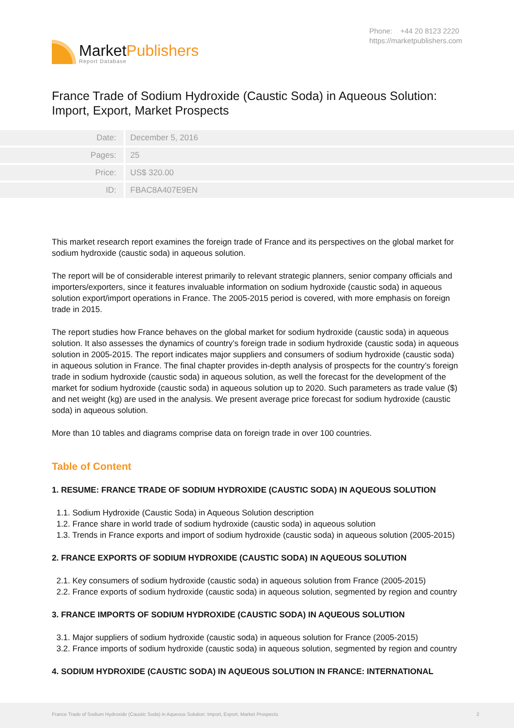MarketPublishers
Report Database
Phone: +44 20 8123 2220
https://marketpublishers.com
France Trade of Sodium Hydroxide (Caustic Soda) in Aqueous Solution: Import, Export, Market Prospects
| Date: | December 5, 2016 |
| Pages: | 25 |
| Price: | US$ 320.00 |
| ID: | FBAC8A407E9EN |
This market research report examines the foreign trade of France and its perspectives on the global market for sodium hydroxide (caustic soda) in aqueous solution.
The report will be of considerable interest primarily to relevant strategic planners, senior company officials and importers/exporters, since it features invaluable information on sodium hydroxide (caustic soda) in aqueous solution export/import operations in France. The 2005-2015 period is covered, with more emphasis on foreign trade in 2015.
The report studies how France behaves on the global market for sodium hydroxide (caustic soda) in aqueous solution. It also assesses the dynamics of country’s foreign trade in sodium hydroxide (caustic soda) in aqueous solution in 2005-2015. The report indicates major suppliers and consumers of sodium hydroxide (caustic soda) in aqueous solution in France. The final chapter provides in-depth analysis of prospects for the country’s foreign trade in sodium hydroxide (caustic soda) in aqueous solution, as well the forecast for the development of the market for sodium hydroxide (caustic soda) in aqueous solution up to 2020. Such parameters as trade value ($) and net weight (kg) are used in the analysis. We present average price forecast for sodium hydroxide (caustic soda) in aqueous solution.
More than 10 tables and diagrams comprise data on foreign trade in over 100 countries.
Table of Content
1. RESUME: FRANCE TRADE OF SODIUM HYDROXIDE (CAUSTIC SODA) IN AQUEOUS SOLUTION
1.1. Sodium Hydroxide (Caustic Soda) in Aqueous Solution description
1.2. France share in world trade of sodium hydroxide (caustic soda) in aqueous solution
1.3. Trends in France exports and import of sodium hydroxide (caustic soda) in aqueous solution (2005-2015)
2. FRANCE EXPORTS OF SODIUM HYDROXIDE (CAUSTIC SODA) IN AQUEOUS SOLUTION
2.1. Key consumers of sodium hydroxide (caustic soda) in aqueous solution from France (2005-2015)
2.2. France exports of sodium hydroxide (caustic soda) in aqueous solution, segmented by region and country
3. FRANCE IMPORTS OF SODIUM HYDROXIDE (CAUSTIC SODA) IN AQUEOUS SOLUTION
3.1. Major suppliers of sodium hydroxide (caustic soda) in aqueous solution for France (2005-2015)
3.2. France imports of sodium hydroxide (caustic soda) in aqueous solution, segmented by region and country
4. SODIUM HYDROXIDE (CAUSTIC SODA) IN AQUEOUS SOLUTION IN FRANCE: INTERNATIONAL
France Trade of Sodium Hydroxide (Caustic Soda) in Aqueous Solution: Import, Export, Market Prospects 2